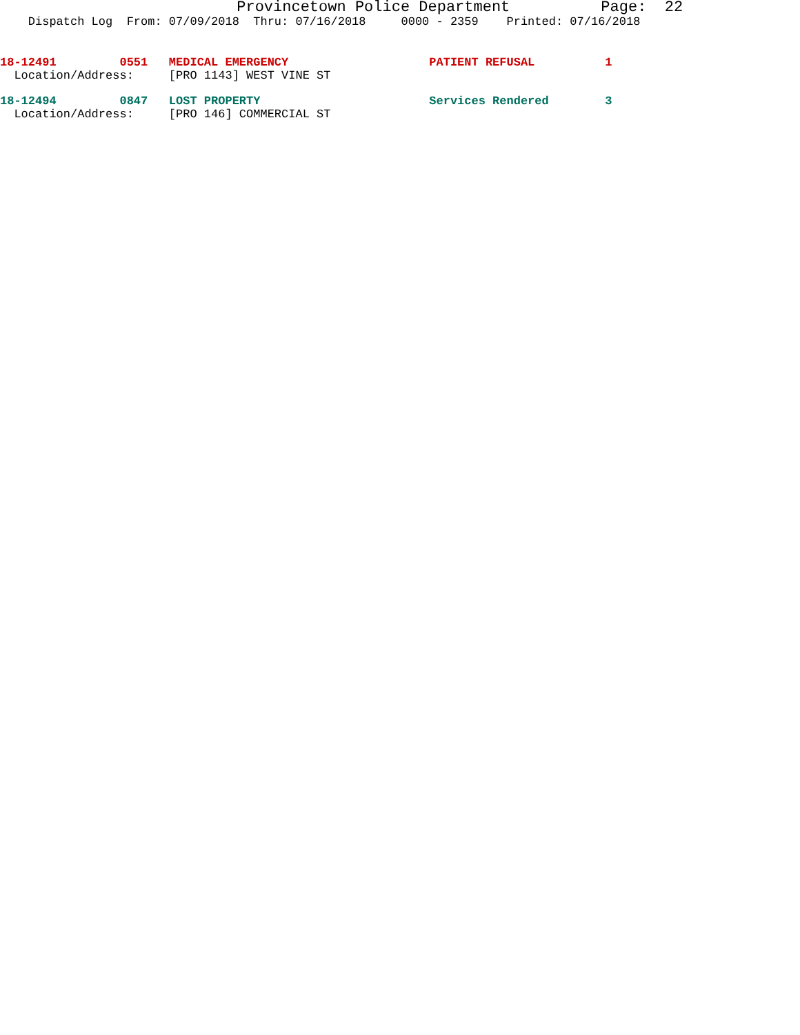Provincetown Police Department Page: 22
Dispatch Log From: 07/09/2018 Thru: 07/16/2018 0000 - 2359 Printed: 07/16/2018
18-12491 0551 MEDICAL EMERGENCY PATIENT REFUSAL 1
Location/Address: [PRO 1143] WEST VINE ST
18-12494 0847 LOST PROPERTY Services Rendered 3
Location/Address: [PRO 146] COMMERCIAL ST